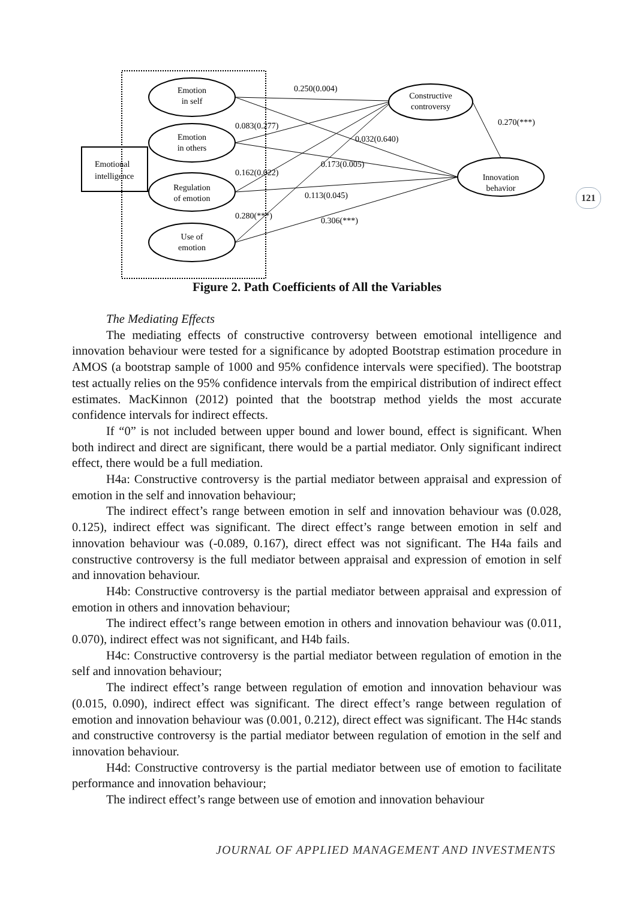Emotional
intelligence
Emotion
in self
Emotion
in others
Regulation
of emotion
Use of
emotion
Constructive
controversy
Innovation
behavior
0.250(0.004)
0.270(***)
0.083(0.277)
0.032(0.640)
0.173(0.005)
0.162(0.022)
0.113(0.045)
0.280(***)
0.306(***)
Figure 2. Path Coefficients of All the Variables
121
The Mediating Effects
The mediating effects of constructive controversy between emotional intelligence and innovation behaviour were tested for a significance by adopted Bootstrap estimation procedure in AMOS (a bootstrap sample of 1000 and 95% confidence intervals were specified). The bootstrap test actually relies on the 95% confidence intervals from the empirical distribution of indirect effect estimates. MacKinnon (2012) pointed that the bootstrap method yields the most accurate confidence intervals for indirect effects.
If “0” is not included between upper bound and lower bound, effect is significant. When both indirect and direct are significant, there would be a partial mediator. Only significant indirect effect, there would be a full mediation.
H4a: Constructive controversy is the partial mediator between appraisal and expression of emotion in the self and innovation behaviour;
The indirect effect’s range between emotion in self and innovation behaviour was (0.028, 0.125), indirect effect was significant. The direct effect’s range between emotion in self and innovation behaviour was (-0.089, 0.167), direct effect was not significant. The H4a fails and constructive controversy is the full mediator between appraisal and expression of emotion in self and innovation behaviour.
H4b: Constructive controversy is the partial mediator between appraisal and expression of emotion in others and innovation behaviour;
The indirect effect’s range between emotion in others and innovation behaviour was (0.011, 0.070), indirect effect was not significant, and H4b fails.
H4c: Constructive controversy is the partial mediator between regulation of emotion in the self and innovation behaviour;
The indirect effect’s range between regulation of emotion and innovation behaviour was (0.015, 0.090), indirect effect was significant. The direct effect’s range between regulation of emotion and innovation behaviour was (0.001, 0.212), direct effect was significant. The H4c stands and constructive controversy is the partial mediator between regulation of emotion in the self and innovation behaviour.
H4d: Constructive controversy is the partial mediator between use of emotion to facilitate performance and innovation behaviour;
The indirect effect’s range between use of emotion and innovation behaviour
JOURNAL OF APPLIED MANAGEMENT AND INVESTMENTS